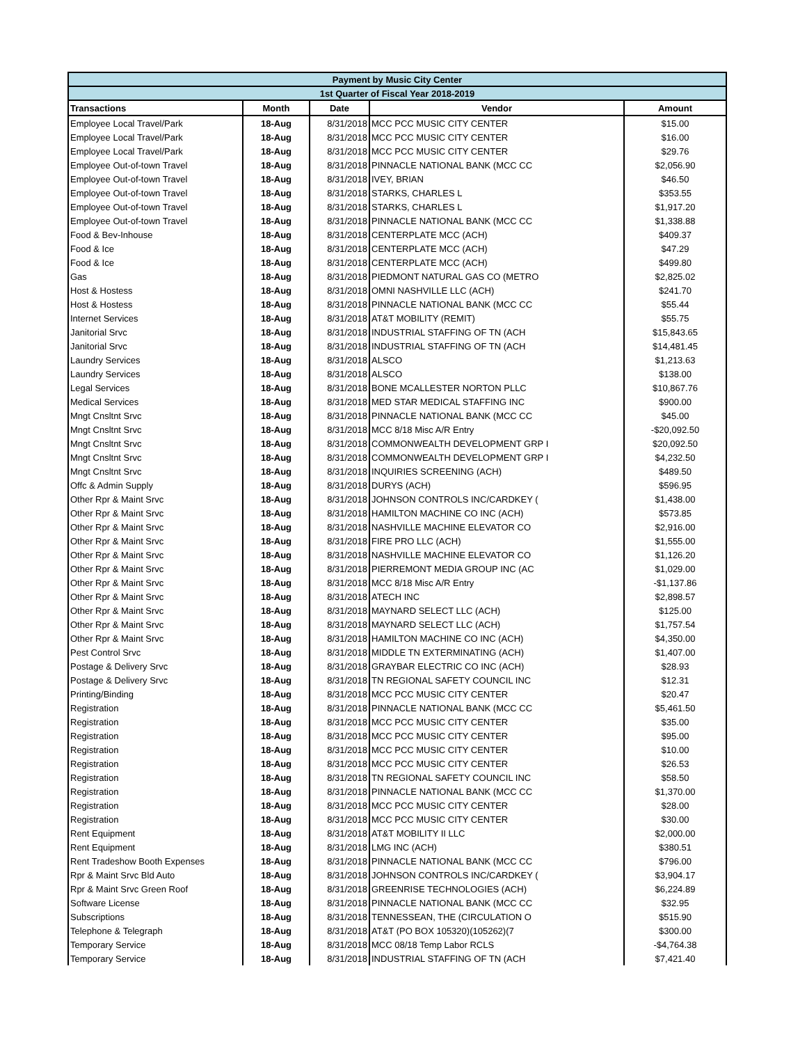| Payment by Music City Center | | | | |
| --- | --- | --- | --- | --- |
| 1st Quarter of Fiscal Year 2018-2019 | | | | |
| Transactions | Month | Date | Vendor | Amount |
| Employee Local Travel/Park | 18-Aug | 8/31/2018 | MCC PCC MUSIC CITY CENTER | $15.00 |
| Employee Local Travel/Park | 18-Aug | 8/31/2018 | MCC PCC MUSIC CITY CENTER | $16.00 |
| Employee Local Travel/Park | 18-Aug | 8/31/2018 | MCC PCC MUSIC CITY CENTER | $29.76 |
| Employee Out-of-town Travel | 18-Aug | 8/31/2018 | PINNACLE NATIONAL BANK (MCC CC | $2,056.90 |
| Employee Out-of-town Travel | 18-Aug | 8/31/2018 | IVEY, BRIAN | $46.50 |
| Employee Out-of-town Travel | 18-Aug | 8/31/2018 | STARKS, CHARLES L | $353.55 |
| Employee Out-of-town Travel | 18-Aug | 8/31/2018 | STARKS, CHARLES L | $1,917.20 |
| Employee Out-of-town Travel | 18-Aug | 8/31/2018 | PINNACLE NATIONAL BANK (MCC CC | $1,338.88 |
| Food & Bev-Inhouse | 18-Aug | 8/31/2018 | CENTERPLATE MCC (ACH) | $409.37 |
| Food & Ice | 18-Aug | 8/31/2018 | CENTERPLATE MCC (ACH) | $47.29 |
| Food & Ice | 18-Aug | 8/31/2018 | CENTERPLATE MCC (ACH) | $499.80 |
| Gas | 18-Aug | 8/31/2018 | PIEDMONT NATURAL GAS CO (METRO | $2,825.02 |
| Host & Hostess | 18-Aug | 8/31/2018 | OMNI NASHVILLE LLC (ACH) | $241.70 |
| Host & Hostess | 18-Aug | 8/31/2018 | PINNACLE NATIONAL BANK (MCC CC | $55.44 |
| Internet Services | 18-Aug | 8/31/2018 | AT&T MOBILITY (REMIT) | $55.75 |
| Janitorial Srvc | 18-Aug | 8/31/2018 | INDUSTRIAL STAFFING OF TN (ACH | $15,843.65 |
| Janitorial Srvc | 18-Aug | 8/31/2018 | INDUSTRIAL STAFFING OF TN (ACH | $14,481.45 |
| Laundry Services | 18-Aug | 8/31/2018 | ALSCO | $1,213.63 |
| Laundry Services | 18-Aug | 8/31/2018 | ALSCO | $138.00 |
| Legal Services | 18-Aug | 8/31/2018 | BONE MCALLESTER NORTON PLLC | $10,867.76 |
| Medical Services | 18-Aug | 8/31/2018 | MED STAR MEDICAL STAFFING INC | $900.00 |
| Mngt Cnsltnt Srvc | 18-Aug | 8/31/2018 | PINNACLE NATIONAL BANK (MCC CC | $45.00 |
| Mngt Cnsltnt Srvc | 18-Aug | 8/31/2018 | MCC 8/18 Misc A/R Entry | -$20,092.50 |
| Mngt Cnsltnt Srvc | 18-Aug | 8/31/2018 | COMMONWEALTH DEVELOPMENT GRP I | $20,092.50 |
| Mngt Cnsltnt Srvc | 18-Aug | 8/31/2018 | COMMONWEALTH DEVELOPMENT GRP I | $4,232.50 |
| Mngt Cnsltnt Srvc | 18-Aug | 8/31/2018 | INQUIRIES SCREENING (ACH) | $489.50 |
| Offc & Admin Supply | 18-Aug | 8/31/2018 | DURYS (ACH) | $596.95 |
| Other Rpr & Maint Srvc | 18-Aug | 8/31/2018 | JOHNSON CONTROLS INC/CARDKEY ( | $1,438.00 |
| Other Rpr & Maint Srvc | 18-Aug | 8/31/2018 | HAMILTON MACHINE CO INC (ACH) | $573.85 |
| Other Rpr & Maint Srvc | 18-Aug | 8/31/2018 | NASHVILLE MACHINE ELEVATOR CO | $2,916.00 |
| Other Rpr & Maint Srvc | 18-Aug | 8/31/2018 | FIRE PRO LLC (ACH) | $1,555.00 |
| Other Rpr & Maint Srvc | 18-Aug | 8/31/2018 | NASHVILLE MACHINE ELEVATOR CO | $1,126.20 |
| Other Rpr & Maint Srvc | 18-Aug | 8/31/2018 | PIERREMONT MEDIA GROUP INC (AC | $1,029.00 |
| Other Rpr & Maint Srvc | 18-Aug | 8/31/2018 | MCC 8/18 Misc A/R Entry | -$1,137.86 |
| Other Rpr & Maint Srvc | 18-Aug | 8/31/2018 | ATECH INC | $2,898.57 |
| Other Rpr & Maint Srvc | 18-Aug | 8/31/2018 | MAYNARD SELECT LLC (ACH) | $125.00 |
| Other Rpr & Maint Srvc | 18-Aug | 8/31/2018 | MAYNARD SELECT LLC (ACH) | $1,757.54 |
| Other Rpr & Maint Srvc | 18-Aug | 8/31/2018 | HAMILTON MACHINE CO INC (ACH) | $4,350.00 |
| Pest Control Srvc | 18-Aug | 8/31/2018 | MIDDLE TN EXTERMINATING (ACH) | $1,407.00 |
| Postage & Delivery Srvc | 18-Aug | 8/31/2018 | GRAYBAR ELECTRIC CO INC (ACH) | $28.93 |
| Postage & Delivery Srvc | 18-Aug | 8/31/2018 | TN REGIONAL SAFETY COUNCIL INC | $12.31 |
| Printing/Binding | 18-Aug | 8/31/2018 | MCC PCC MUSIC CITY CENTER | $20.47 |
| Registration | 18-Aug | 8/31/2018 | PINNACLE NATIONAL BANK (MCC CC | $5,461.50 |
| Registration | 18-Aug | 8/31/2018 | MCC PCC MUSIC CITY CENTER | $35.00 |
| Registration | 18-Aug | 8/31/2018 | MCC PCC MUSIC CITY CENTER | $95.00 |
| Registration | 18-Aug | 8/31/2018 | MCC PCC MUSIC CITY CENTER | $10.00 |
| Registration | 18-Aug | 8/31/2018 | MCC PCC MUSIC CITY CENTER | $26.53 |
| Registration | 18-Aug | 8/31/2018 | TN REGIONAL SAFETY COUNCIL INC | $58.50 |
| Registration | 18-Aug | 8/31/2018 | PINNACLE NATIONAL BANK (MCC CC | $1,370.00 |
| Registration | 18-Aug | 8/31/2018 | MCC PCC MUSIC CITY CENTER | $28.00 |
| Registration | 18-Aug | 8/31/2018 | MCC PCC MUSIC CITY CENTER | $30.00 |
| Rent Equipment | 18-Aug | 8/31/2018 | AT&T MOBILITY II LLC | $2,000.00 |
| Rent Equipment | 18-Aug | 8/31/2018 | LMG INC (ACH) | $380.51 |
| Rent Tradeshow Booth Expenses | 18-Aug | 8/31/2018 | PINNACLE NATIONAL BANK (MCC CC | $796.00 |
| Rpr & Maint Srvc Bld Auto | 18-Aug | 8/31/2018 | JOHNSON CONTROLS INC/CARDKEY ( | $3,904.17 |
| Rpr & Maint Srvc Green Roof | 18-Aug | 8/31/2018 | GREENRISE TECHNOLOGIES (ACH) | $6,224.89 |
| Software License | 18-Aug | 8/31/2018 | PINNACLE NATIONAL BANK (MCC CC | $32.95 |
| Subscriptions | 18-Aug | 8/31/2018 | TENNESSEAN, THE (CIRCULATION O | $515.90 |
| Telephone & Telegraph | 18-Aug | 8/31/2018 | AT&T (PO BOX 105320)(105262)(7 | $300.00 |
| Temporary Service | 18-Aug | 8/31/2018 | MCC 08/18 Temp Labor RCLS | -$4,764.38 |
| Temporary Service | 18-Aug | 8/31/2018 | INDUSTRIAL STAFFING OF TN (ACH | $7,421.40 |